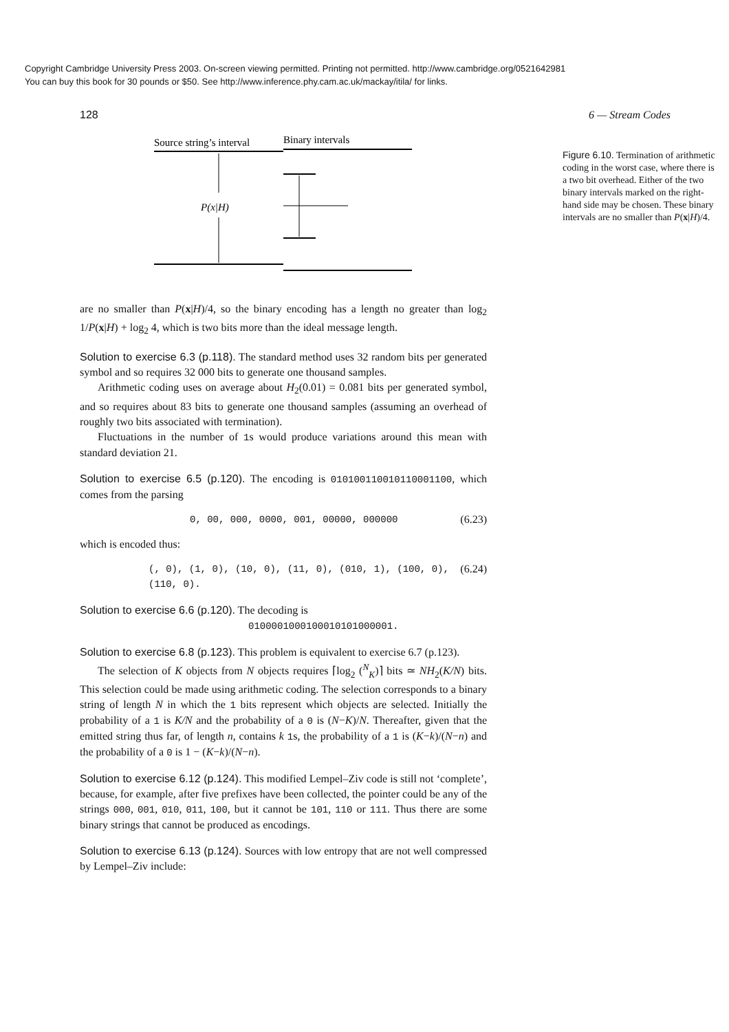Copyright Cambridge University Press 2003. On-screen viewing permitted. Printing not permitted. http://www.cambridge.org/0521642981
You can buy this book for 30 pounds or $50. See http://www.inference.phy.cam.ac.uk/mackay/itila/ for links.
128 6 — Stream Codes
Source string’s interval
Binary intervals
P(x|H)
Figure 6.10. Termination of arithmetic coding in the worst case, where there is a two bit overhead. Either of the two binary intervals marked on the right-hand side may be chosen. These binary intervals are no smaller than P(x|H)/4.
are no smaller than P(x|H)/4, so the binary encoding has a length no greater than log<sub>2</sub> 1/P(x|H) + log<sub>2</sub> 4, which is two bits more than the ideal message length.
Solution to exercise 6.3 (p.118). The standard method uses 32 random bits per generated symbol and so requires 32 000 bits to generate one thousand samples.
Arithmetic coding uses on average about H<sub>2</sub>(0.01) = 0.081 bits per generated symbol, and so requires about 83 bits to generate one thousand samples (assuming an overhead of roughly two bits associated with termination).
Fluctuations in the number of 1s would produce variations around this mean with standard deviation 21.
Solution to exercise 6.5 (p.120). The encoding is 010100110010110001100, which comes from the parsing
0, 00, 000, 0000, 001, 00000, 000000 (6.23)
which is encoded thus:
(, 0), (1, 0), (10, 0), (11, 0), (010, 1), (100, 0), (110, 0). (6.24)
Solution to exercise 6.6 (p.120). The decoding is
0100001000100010101000001.
Solution to exercise 6.8 (p.123). This problem is equivalent to exercise 6.7 (p.123).
The selection of K objects from N objects requires ⌈log<sub>2</sub> (<sup>N</sup><sub>K</sub>)⌉ bits ≃ NH<sub>2</sub>(K/N) bits. This selection could be made using arithmetic coding. The selection corresponds to a binary string of length N in which the 1 bits represent which objects are selected. Initially the probability of a 1 is K/N and the probability of a 0 is (N−K)/N. Thereafter, given that the emitted string thus far, of length n, contains k 1s, the probability of a 1 is (K−k)/(N−n) and the probability of a 0 is 1 − (K−k)/(N−n).
Solution to exercise 6.12 (p.124). This modified Lempel–Ziv code is still not ‘complete’, because, for example, after five prefixes have been collected, the pointer could be any of the strings 000, 001, 010, 011, 100, but it cannot be 101, 110 or 111. Thus there are some binary strings that cannot be produced as encodings.
Solution to exercise 6.13 (p.124). Sources with low entropy that are not well compressed by Lempel–Ziv include: